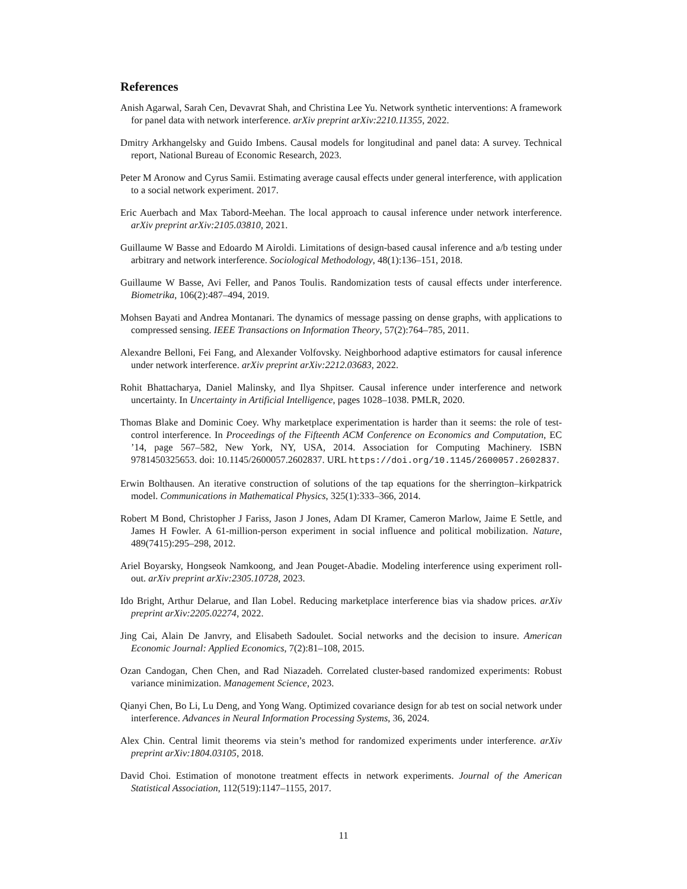References
Anish Agarwal, Sarah Cen, Devavrat Shah, and Christina Lee Yu. Network synthetic interventions: A framework for panel data with network interference. arXiv preprint arXiv:2210.11355, 2022.
Dmitry Arkhangelsky and Guido Imbens. Causal models for longitudinal and panel data: A survey. Technical report, National Bureau of Economic Research, 2023.
Peter M Aronow and Cyrus Samii. Estimating average causal effects under general interference, with application to a social network experiment. 2017.
Eric Auerbach and Max Tabord-Meehan. The local approach to causal inference under network interference. arXiv preprint arXiv:2105.03810, 2021.
Guillaume W Basse and Edoardo M Airoldi. Limitations of design-based causal inference and a/b testing under arbitrary and network interference. Sociological Methodology, 48(1):136–151, 2018.
Guillaume W Basse, Avi Feller, and Panos Toulis. Randomization tests of causal effects under interference. Biometrika, 106(2):487–494, 2019.
Mohsen Bayati and Andrea Montanari. The dynamics of message passing on dense graphs, with applications to compressed sensing. IEEE Transactions on Information Theory, 57(2):764–785, 2011.
Alexandre Belloni, Fei Fang, and Alexander Volfovsky. Neighborhood adaptive estimators for causal inference under network interference. arXiv preprint arXiv:2212.03683, 2022.
Rohit Bhattacharya, Daniel Malinsky, and Ilya Shpitser. Causal inference under interference and network uncertainty. In Uncertainty in Artificial Intelligence, pages 1028–1038. PMLR, 2020.
Thomas Blake and Dominic Coey. Why marketplace experimentation is harder than it seems: the role of test-control interference. In Proceedings of the Fifteenth ACM Conference on Economics and Computation, EC ’14, page 567–582, New York, NY, USA, 2014. Association for Computing Machinery. ISBN 9781450325653. doi: 10.1145/2600057.2602837. URL https://doi.org/10.1145/2600057.2602837.
Erwin Bolthausen. An iterative construction of solutions of the tap equations for the sherrington–kirkpatrick model. Communications in Mathematical Physics, 325(1):333–366, 2014.
Robert M Bond, Christopher J Fariss, Jason J Jones, Adam DI Kramer, Cameron Marlow, Jaime E Settle, and James H Fowler. A 61-million-person experiment in social influence and political mobilization. Nature, 489(7415):295–298, 2012.
Ariel Boyarsky, Hongseok Namkoong, and Jean Pouget-Abadie. Modeling interference using experiment roll-out. arXiv preprint arXiv:2305.10728, 2023.
Ido Bright, Arthur Delarue, and Ilan Lobel. Reducing marketplace interference bias via shadow prices. arXiv preprint arXiv:2205.02274, 2022.
Jing Cai, Alain De Janvry, and Elisabeth Sadoulet. Social networks and the decision to insure. American Economic Journal: Applied Economics, 7(2):81–108, 2015.
Ozan Candogan, Chen Chen, and Rad Niazadeh. Correlated cluster-based randomized experiments: Robust variance minimization. Management Science, 2023.
Qianyi Chen, Bo Li, Lu Deng, and Yong Wang. Optimized covariance design for ab test on social network under interference. Advances in Neural Information Processing Systems, 36, 2024.
Alex Chin. Central limit theorems via stein’s method for randomized experiments under interference. arXiv preprint arXiv:1804.03105, 2018.
David Choi. Estimation of monotone treatment effects in network experiments. Journal of the American Statistical Association, 112(519):1147–1155, 2017.
11